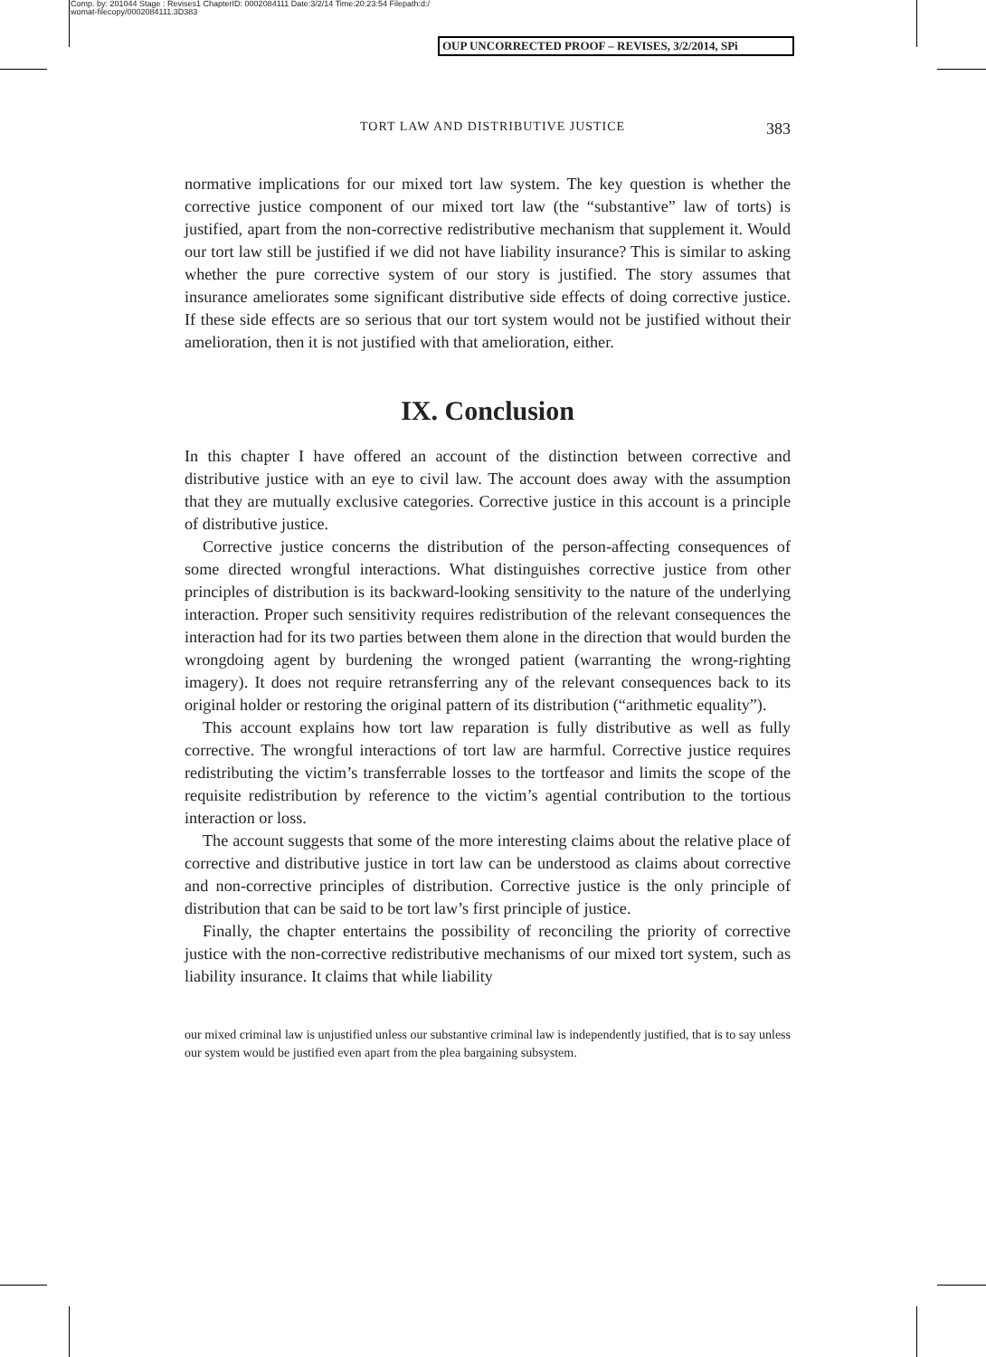Comp. by: 201044 Stage : Revises1 ChapterID: 0002084111 Date:3/2/14 Time:20:23:54 Filepath:d:/
womat-filecopy/0002084111.3D383
OUP UNCORRECTED PROOF – REVISES, 3/2/2014, SPi
TORT LAW AND DISTRIBUTIVE JUSTICE 383
normative implications for our mixed tort law system. The key question is whether the corrective justice component of our mixed tort law (the “substantive” law of torts) is justified, apart from the non-corrective redistributive mechanism that supplement it. Would our tort law still be justified if we did not have liability insurance? This is similar to asking whether the pure corrective system of our story is justified. The story assumes that insurance ameliorates some significant distributive side effects of doing corrective justice. If these side effects are so serious that our tort system would not be justified without their amelioration, then it is not justified with that amelioration, either.
IX. Conclusion
In this chapter I have offered an account of the distinction between corrective and distributive justice with an eye to civil law. The account does away with the assumption that they are mutually exclusive categories. Corrective justice in this account is a principle of distributive justice.
Corrective justice concerns the distribution of the person-affecting consequences of some directed wrongful interactions. What distinguishes corrective justice from other principles of distribution is its backward-looking sensitivity to the nature of the underlying interaction. Proper such sensitivity requires redistribution of the relevant consequences the interaction had for its two parties between them alone in the direction that would burden the wrongdoing agent by burdening the wronged patient (warranting the wrong-righting imagery). It does not require retransferring any of the relevant consequences back to its original holder or restoring the original pattern of its distribution (“arithmetic equality”).
This account explains how tort law reparation is fully distributive as well as fully corrective. The wrongful interactions of tort law are harmful. Corrective justice requires redistributing the victim’s transferrable losses to the tortfeasor and limits the scope of the requisite redistribution by reference to the victim’s agential contribution to the tortious interaction or loss.
The account suggests that some of the more interesting claims about the relative place of corrective and distributive justice in tort law can be understood as claims about corrective and non-corrective principles of distribution. Corrective justice is the only principle of distribution that can be said to be tort law’s first principle of justice.
Finally, the chapter entertains the possibility of reconciling the priority of corrective justice with the non-corrective redistributive mechanisms of our mixed tort system, such as liability insurance. It claims that while liability
our mixed criminal law is unjustified unless our substantive criminal law is independently justified, that is to say unless our system would be justified even apart from the plea bargaining subsystem.